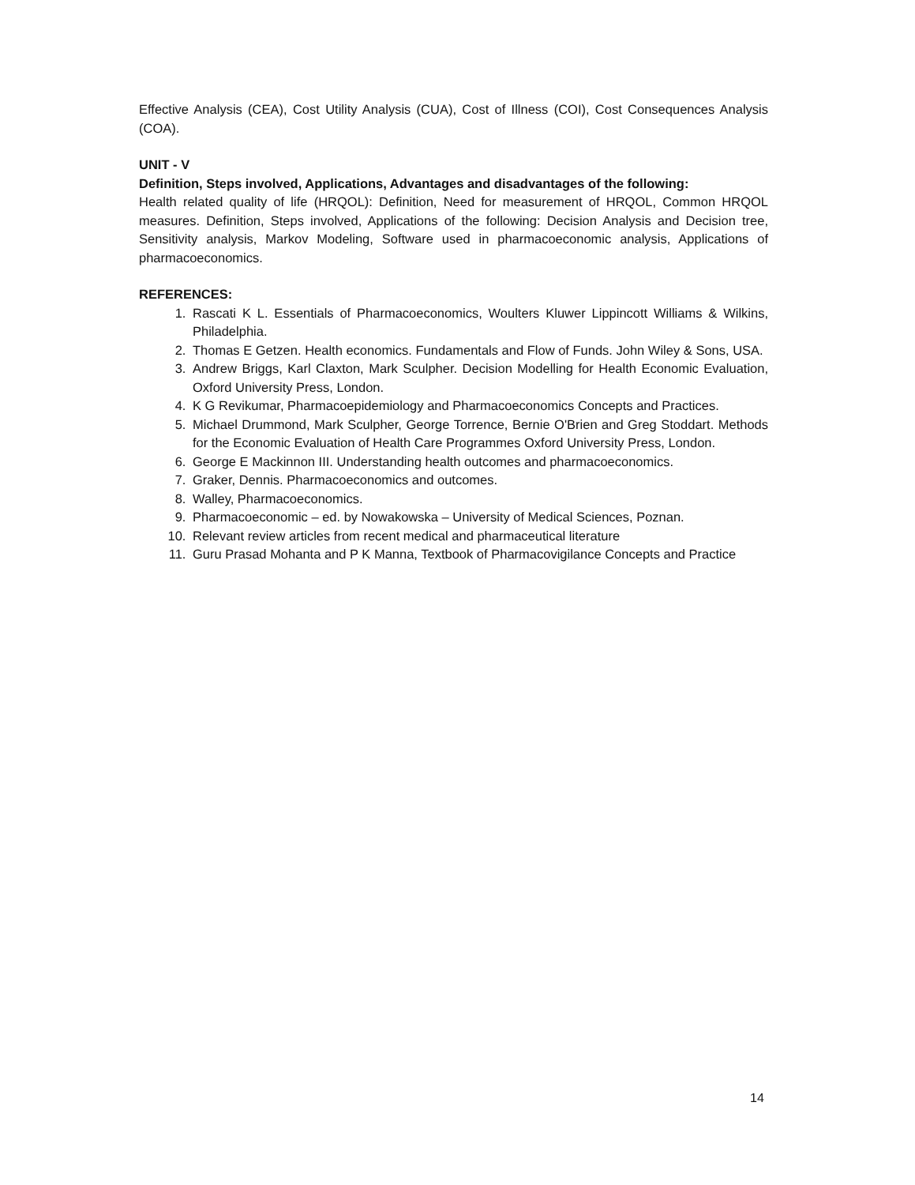Effective Analysis (CEA), Cost Utility Analysis (CUA), Cost of Illness (COI), Cost Consequences Analysis (COA).
UNIT - V
Definition, Steps involved, Applications, Advantages and disadvantages of the following:
Health related quality of life (HRQOL): Definition, Need for measurement of HRQOL, Common HRQOL measures. Definition, Steps involved, Applications of the following: Decision Analysis and Decision tree, Sensitivity analysis, Markov Modeling, Software used in pharmacoeconomic analysis, Applications of pharmacoeconomics.
REFERENCES:
1. Rascati K L. Essentials of Pharmacoeconomics, Woulters Kluwer Lippincott Williams & Wilkins, Philadelphia.
2. Thomas E Getzen. Health economics. Fundamentals and Flow of Funds. John Wiley & Sons, USA.
3. Andrew Briggs, Karl Claxton, Mark Sculpher. Decision Modelling for Health Economic Evaluation, Oxford University Press, London.
4. K G Revikumar, Pharmacoepidemiology and Pharmacoeconomics Concepts and Practices.
5. Michael Drummond, Mark Sculpher, George Torrence, Bernie O'Brien and Greg Stoddart. Methods for the Economic Evaluation of Health Care Programmes Oxford University Press, London.
6. George E Mackinnon III. Understanding health outcomes and pharmacoeconomics.
7. Graker, Dennis. Pharmacoeconomics and outcomes.
8. Walley, Pharmacoeconomics.
9. Pharmacoeconomic – ed. by Nowakowska – University of Medical Sciences, Poznan.
10. Relevant review articles from recent medical and pharmaceutical literature
11. Guru Prasad Mohanta and P K Manna, Textbook of Pharmacovigilance Concepts and Practice
14